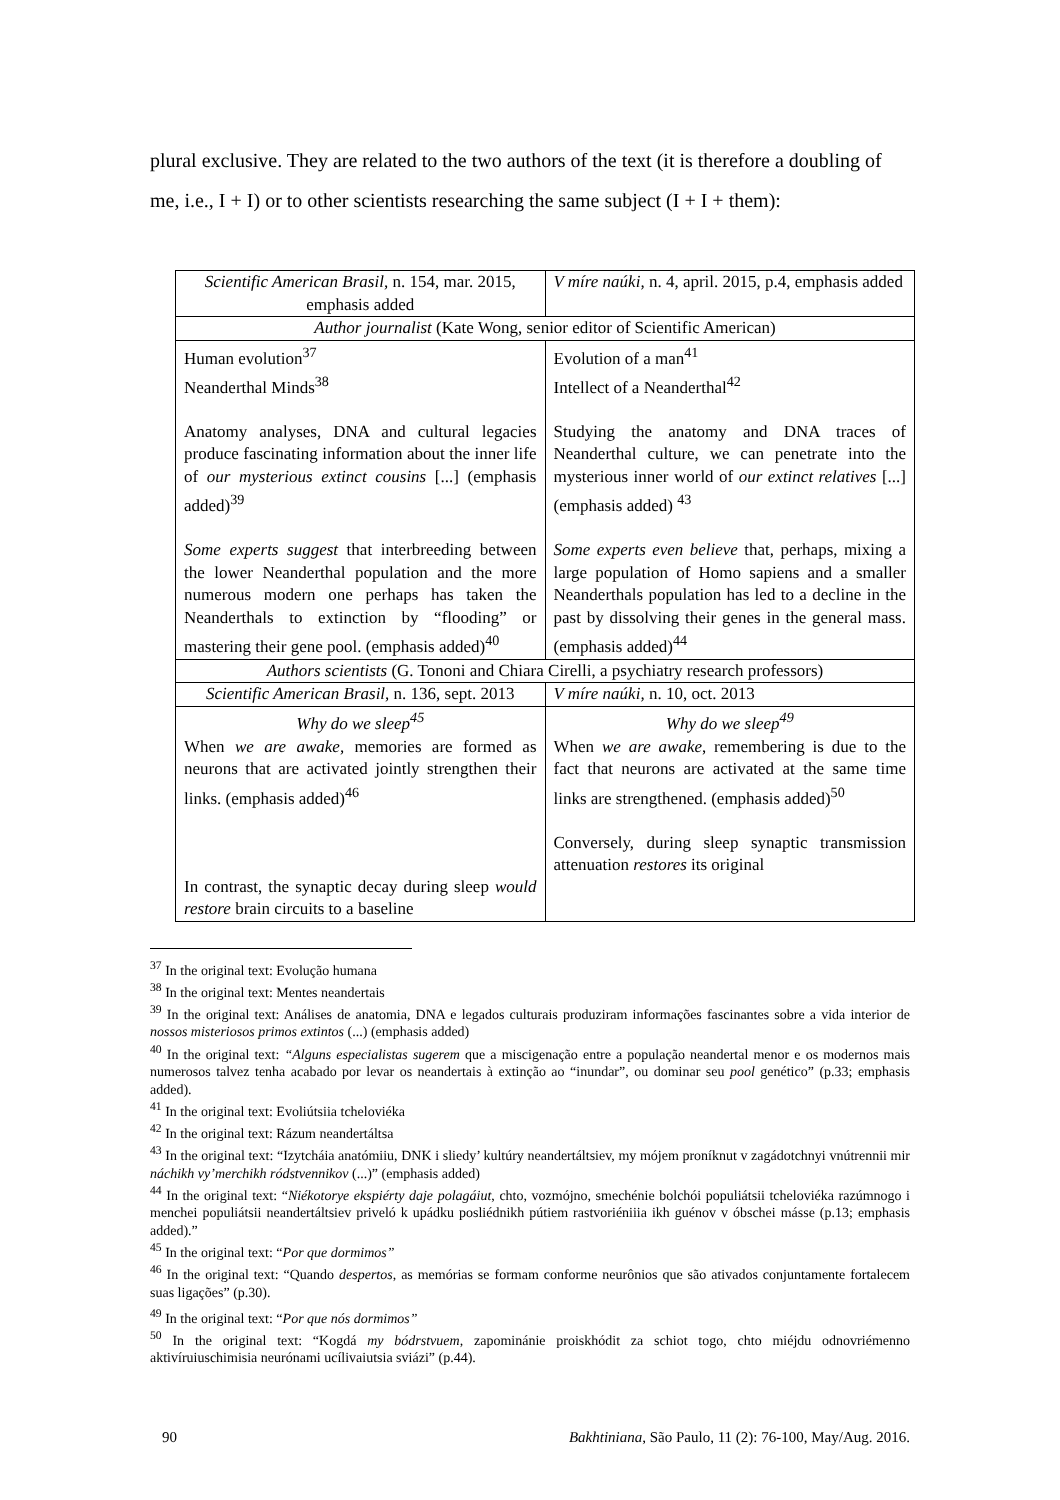plural exclusive. They are related to the two authors of the text (it is therefore a doubling of me, i.e., I + I) or to other scientists researching the same subject (I + I + them):
| Scientific American Brasil, n. 154, mar. 2015, emphasis added | V míre naúki, n. 4, april. 2015, p.4, emphasis added |
| Author journalist (Kate Wong, senior editor of Scientific American) | |
| Human evolution<sup>37</sup> Neanderthal Minds<sup>38</sup> Anatomy analyses, DNA and cultural legacies produce fascinating information about the inner life of our mysterious extinct cousins [...] (emphasis added)<sup>39</sup> Some experts suggest that interbreeding between the lower Neanderthal population and the more numerous modern one perhaps has taken the Neanderthals to extinction by “flooding” or mastering their gene pool. (emphasis added)<sup>40</sup> | Evolution of a man<sup>41</sup> Intellect of a Neanderthal<sup>42</sup> Studying the anatomy and DNA traces of Neanderthal culture, we can penetrate into the mysterious inner world of our extinct relatives [...] (emphasis added) <sup>43</sup> Some experts even believe that, perhaps, mixing a large population of Homo sapiens and a smaller Neanderthals population has led to a decline in the past by dissolving their genes in the general mass. (emphasis added)<sup>44</sup> |
| Authors scientists (G. Tononi and Chiara Cirelli, a psychiatry research professors) | |
| Scientific American Brasil, n. 136, sept. 2013 | V míre naúki, n. 10, oct. 2013 |
| Why do we sleep<sup>45</sup> When we are awake, memories are formed as neurons that are activated jointly strengthen their links. (emphasis added)<sup>46</sup> In contrast, the synaptic decay during sleep would restore brain circuits to a baseline | Why do we sleep<sup>49</sup> When we are awake , remembering is due to the fact that neurons are activated at the same time links are strengthened. (emphasis added)<sup>50</sup> Conversely, during sleep synaptic transmission attenuation restores its original |
<sup>37</sup> In the original text: Evolução humana
<sup>38</sup> In the original text: Mentes neandertais
<sup>39</sup> In the original text: Análises de anatomia, DNA e legados culturais produziram informações fascinantes sobre a vida interior de nossos misteriosos primos extintos (...) (emphasis added)
<sup>40</sup> In the original text: “Alguns especialistas sugerem que a miscigenação entre a população neandertal menor e os modernos mais numerosos talvez tenha acabado por levar os neandertais à extinção ao “inundar”, ou dominar seu pool genético” (p.33; emphasis added).
<sup>41</sup> In the original text: Evoliútsiia tcheloviéka
<sup>42</sup> In the original text: Rázum neandertáltsa
<sup>43</sup> In the original text: “Izytcháia anatómiiu, DNK i sliedy’ kultúry neandertáltsiev, my mójem proníknut v zagádotchnyi vnútrennii mir náchikh vy’merchikh ródstvennikov (...)” (emphasis added)
<sup>44</sup> In the original text: “Niékotorye ekspiérty daje polagáiut, chto, vozmójno, smechénie bolchói populiátsii tcheloviéka razúmnogo i menchei populiátsii neandertáltsiev priveló k upádku posliédnikh pútiem rastvoriéniiia ikh guénov v óbschei másse (p.13; emphasis added).”
<sup>45</sup> In the original text: “Por que dormimos”
<sup>46</sup> In the original text: “Quando despertos, as memórias se formam conforme neurônios que são ativados conjuntamente fortalecem suas ligações” (p.30).
<sup>49</sup> In the original text: “Por que nós dormimos”
<sup>50</sup> In the original text: “Kogdá my bódrstvuem, zapominánie proiskhódit za schiot togo, chto miéjdu odnovriémenno aktivíruiuschimisia neurónami ucílivaiutsia sviázi” (p.44).
90 Bakhtiniana, São Paulo, 11 (2): 76-100, May/Aug. 2016.